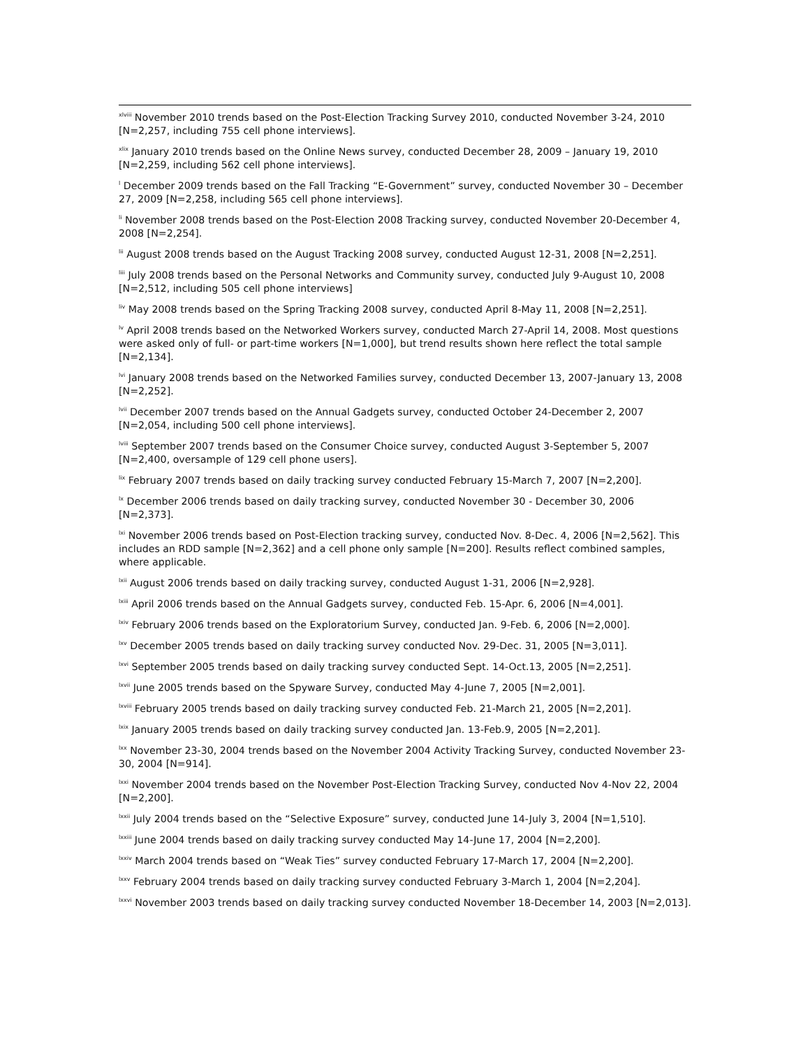<sup>xlviii</sup> November 2010 trends based on the Post-Election Tracking Survey 2010, conducted November 3-24, 2010 [N=2,257, including 755 cell phone interviews].
<sup>xlix</sup> January 2010 trends based on the Online News survey, conducted December 28, 2009 – January 19, 2010 [N=2,259, including 562 cell phone interviews].
<sup>l</sup> December 2009 trends based on the Fall Tracking “E-Government” survey, conducted November 30 – December 27, 2009 [N=2,258, including 565 cell phone interviews].
<sup>li</sup> November 2008 trends based on the Post-Election 2008 Tracking survey, conducted November 20-December 4, 2008 [N=2,254].
<sup>lii</sup> August 2008 trends based on the August Tracking 2008 survey, conducted August 12-31, 2008 [N=2,251].
<sup>liii</sup> July 2008 trends based on the Personal Networks and Community survey, conducted July 9-August 10, 2008 [N=2,512, including 505 cell phone interviews]
<sup>liv</sup> May 2008 trends based on the Spring Tracking 2008 survey, conducted April 8-May 11, 2008 [N=2,251].
<sup>lv</sup> April 2008 trends based on the Networked Workers survey, conducted March 27-April 14, 2008. Most questions were asked only of full- or part-time workers [N=1,000], but trend results shown here reflect the total sample [N=2,134].
<sup>lvi</sup> January 2008 trends based on the Networked Families survey, conducted December 13, 2007-January 13, 2008 [N=2,252].
<sup>lvii</sup> December 2007 trends based on the Annual Gadgets survey, conducted October 24-December 2, 2007 [N=2,054, including 500 cell phone interviews].
<sup>lviii</sup> September 2007 trends based on the Consumer Choice survey, conducted August 3-September 5, 2007 [N=2,400, oversample of 129 cell phone users].
<sup>lix</sup> February 2007 trends based on daily tracking survey conducted February 15-March 7, 2007 [N=2,200].
<sup>lx</sup> December 2006 trends based on daily tracking survey, conducted November 30 - December 30, 2006 [N=2,373].
<sup>lxi</sup> November 2006 trends based on Post-Election tracking survey, conducted Nov. 8-Dec. 4, 2006 [N=2,562]. This includes an RDD sample [N=2,362] and a cell phone only sample [N=200]. Results reflect combined samples, where applicable.
<sup>lxii</sup> August 2006 trends based on daily tracking survey, conducted August 1-31, 2006 [N=2,928].
<sup>lxiii</sup> April 2006 trends based on the Annual Gadgets survey, conducted Feb. 15-Apr. 6, 2006 [N=4,001].
<sup>lxiv</sup> February 2006 trends based on the Exploratorium Survey, conducted Jan. 9-Feb. 6, 2006 [N=2,000].
<sup>lxv</sup> December 2005 trends based on daily tracking survey conducted Nov. 29-Dec. 31, 2005 [N=3,011].
<sup>lxvi</sup> September 2005 trends based on daily tracking survey conducted Sept. 14-Oct.13, 2005 [N=2,251].
<sup>lxvii</sup> June 2005 trends based on the Spyware Survey, conducted May 4-June 7, 2005 [N=2,001].
<sup>lxviii</sup> February 2005 trends based on daily tracking survey conducted Feb. 21-March 21, 2005 [N=2,201].
<sup>lxix</sup> January 2005 trends based on daily tracking survey conducted Jan. 13-Feb.9, 2005 [N=2,201].
<sup>lxx</sup> November 23-30, 2004 trends based on the November 2004 Activity Tracking Survey, conducted November 23-30, 2004 [N=914].
<sup>lxxi</sup> November 2004 trends based on the November Post-Election Tracking Survey, conducted Nov 4-Nov 22, 2004 [N=2,200].
<sup>lxxii</sup> July 2004 trends based on the “Selective Exposure” survey, conducted June 14-July 3, 2004 [N=1,510].
<sup>lxxiii</sup> June 2004 trends based on daily tracking survey conducted May 14-June 17, 2004 [N=2,200].
<sup>lxxiv</sup> March 2004 trends based on “Weak Ties” survey conducted February 17-March 17, 2004 [N=2,200].
<sup>lxxv</sup> February 2004 trends based on daily tracking survey conducted February 3-March 1, 2004 [N=2,204].
<sup>lxxvi</sup> November 2003 trends based on daily tracking survey conducted November 18-December 14, 2003 [N=2,013].